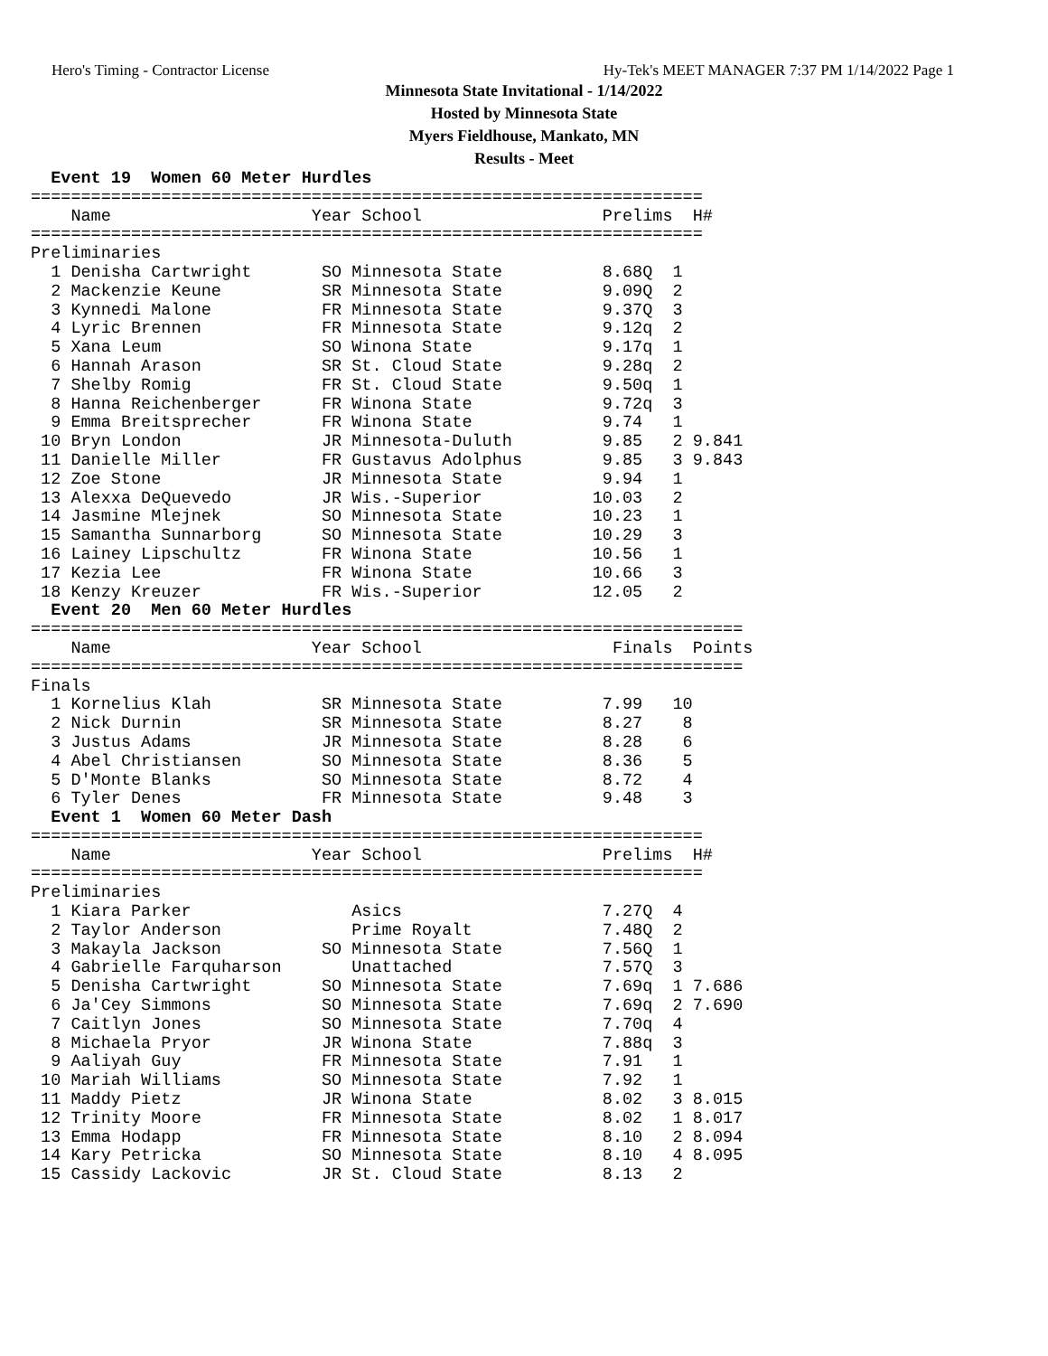Hero's Timing - Contractor License Hy-Tek's MEET MANAGER 7:37 PM 1/14/2022 Page 1
Minnesota State Invitational - 1/14/2022
Hosted by Minnesota State
Myers Fieldhouse, Mankato, MN
Results - Meet
  Event 19  Women 60 Meter Hurdles
===================================================================
    Name                    Year School                  Prelims  H#
===================================================================
Preliminaries
  1 Denisha Cartwright       SO Minnesota State          8.68Q  1
  2 Mackenzie Keune          SR Minnesota State          9.09Q  2
  3 Kynnedi Malone           FR Minnesota State          9.37Q  3
  4 Lyric Brennen            FR Minnesota State          9.12q  2
  5 Xana Leum                SO Winona State             9.17q  1
  6 Hannah Arason            SR St. Cloud State          9.28q  2
  7 Shelby Romig             FR St. Cloud State          9.50q  1
  8 Hanna Reichenberger      FR Winona State             9.72q  3
  9 Emma Breitsprecher       FR Winona State             9.74   1
 10 Bryn London              JR Minnesota-Duluth         9.85   2 9.841
 11 Danielle Miller          FR Gustavus Adolphus        9.85   3 9.843
 12 Zoe Stone                JR Minnesota State          9.94   1
 13 Alexxa DeQuevedo         JR Wis.-Superior           10.03   2
 14 Jasmine Mlejnek          SO Minnesota State         10.23   1
 15 Samantha Sunnarborg      SO Minnesota State         10.29   3
 16 Lainey Lipschultz        FR Winona State            10.56   1
 17 Kezia Lee                FR Winona State            10.66   3
 18 Kenzy Kreuzer            FR Wis.-Superior           12.05   2
  Event 20  Men 60 Meter Hurdles
=======================================================================
    Name                    Year School                   Finals  Points
=======================================================================
Finals
  1 Kornelius Klah           SR Minnesota State          7.99   10
  2 Nick Durnin              SR Minnesota State          8.27    8
  3 Justus Adams             JR Minnesota State          8.28    6
  4 Abel Christiansen        SO Minnesota State          8.36    5
  5 D'Monte Blanks           SO Minnesota State          8.72    4
  6 Tyler Denes              FR Minnesota State          9.48    3
  Event 1  Women 60 Meter Dash
===================================================================
    Name                    Year School                  Prelims  H#
===================================================================
Preliminaries
  1 Kiara Parker                Asics                    7.27Q  4
  2 Taylor Anderson             Prime Royalt             7.48Q  2
  3 Makayla Jackson          SO Minnesota State          7.56Q  1
  4 Gabrielle Farquharson       Unattached               7.57Q  3
  5 Denisha Cartwright       SO Minnesota State          7.69q  1 7.686
  6 Ja'Cey Simmons           SO Minnesota State          7.69q  2 7.690
  7 Caitlyn Jones            SO Minnesota State          7.70q  4
  8 Michaela Pryor           JR Winona State             7.88q  3
  9 Aaliyah Guy              FR Minnesota State          7.91   1
 10 Mariah Williams          SO Minnesota State          7.92   1
 11 Maddy Pietz              JR Winona State             8.02   3 8.015
 12 Trinity Moore            FR Minnesota State          8.02   1 8.017
 13 Emma Hodapp              FR Minnesota State          8.10   2 8.094
 14 Kary Petricka            SO Minnesota State          8.10   4 8.095
 15 Cassidy Lackovic         JR St. Cloud State          8.13   2